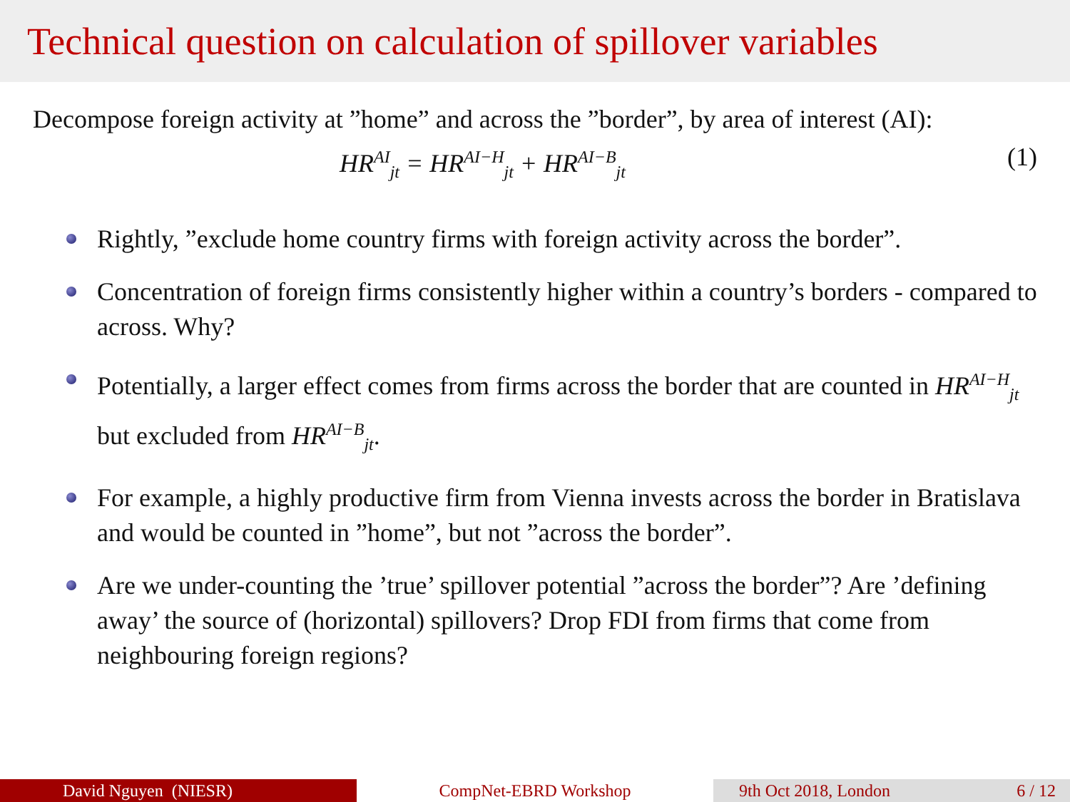Technical question on calculation of spillover variables
Decompose foreign activity at ”home” and across the ”border”, by area of interest (AI):
HR<sup>AI</sup><sub>jt</sub> = HR<sup>AI−H</sup><sub>jt</sub> + HR<sup>AI−B</sup><sub>jt</sub> (1)
Rightly, ”exclude home country firms with foreign activity across the border”.
Concentration of foreign firms consistently higher within a country’s borders - compared to across. Why?
Potentially, a larger effect comes from firms across the border that are counted in HR<sup>AI−H</sup><sub>jt</sub> but excluded from HR<sup>AI−B</sup><sub>jt</sub>.
For example, a highly productive firm from Vienna invests across the border in Bratislava and would be counted in ”home”, but not ”across the border”.
Are we under-counting the ’true’ spillover potential ”across the border”? Are ’defining away’ the source of (horizontal) spillovers? Drop FDI from firms that come from neighbouring foreign regions?
David Nguyen (NIESR) CompNet-EBRD Workshop 9th Oct 2018, London 6 / 12